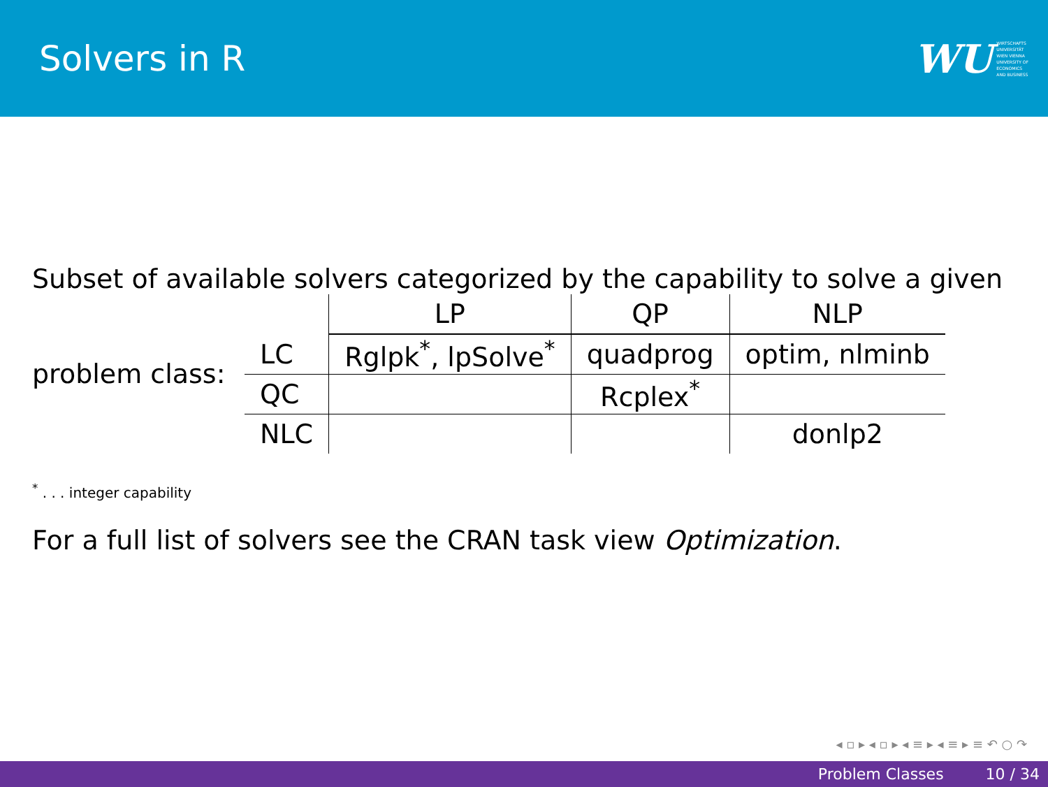Solvers in R
WU
WIRTSCHAFTS
UNIVERSITÄT
WIEN VIENNA
UNIVERSITY OF
ECONOMICS
AND BUSINESS
Subset of available solvers categorized by the capability to solve a given
problem class:
| | LP | QP | NLP |
| --- | --- | --- | --- |
| LC | Rglpk<sup>*</sup>, lpSolve<sup>*</sup> | quadprog | optim, nlminb |
| QC | | Rcplex<sup>*</sup> | |
| NLC | | | donlp2 |
<sup>*</sup> . . . integer capability
For a full list of solvers see the CRAN task view Optimization.
◂ ▫ ▸ ◂ ▫ ▸ ◂ ≡ ▸ ◂ ≡ ▸ ≡ ↶ ○ ↷
Problem Classes 10 / 34